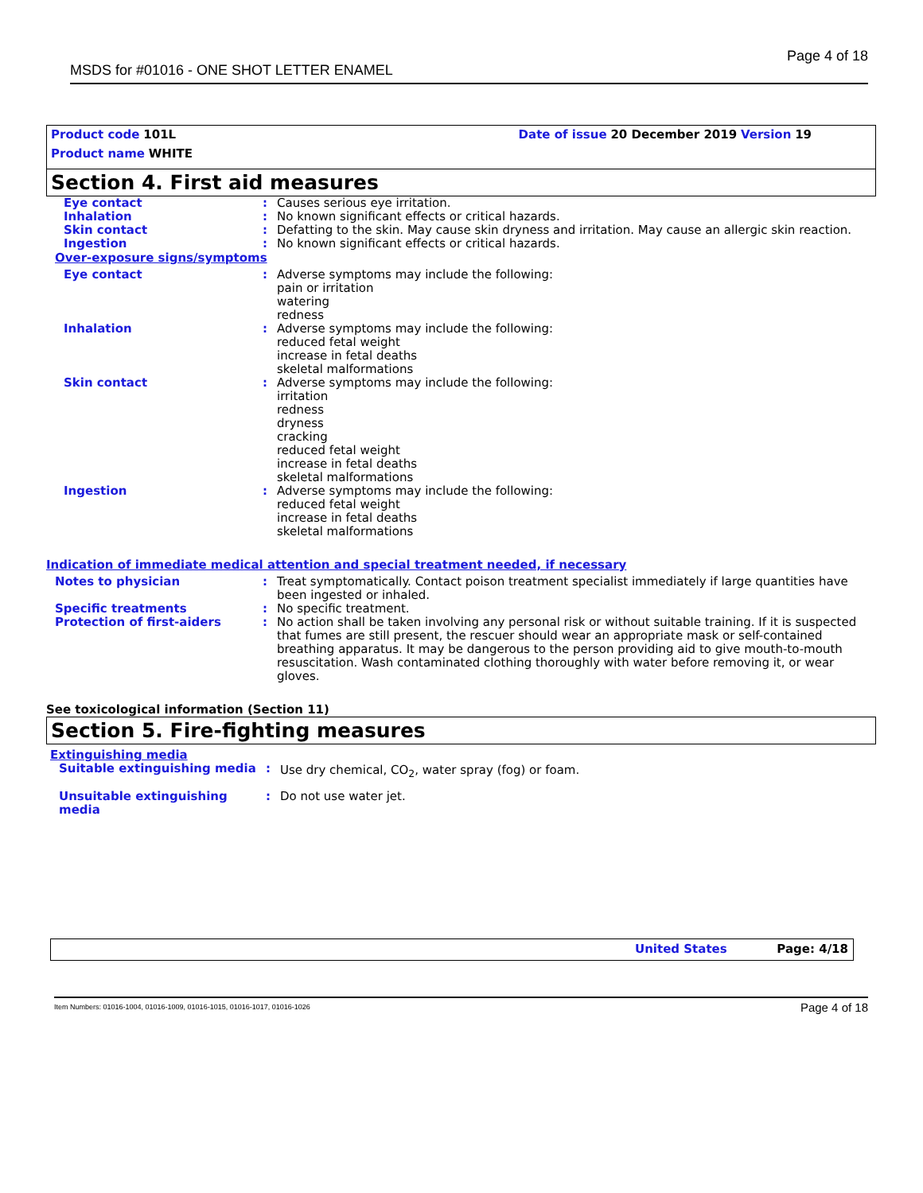Page 4 of 18
MSDS for #01016 - ONE SHOT LETTER ENAMEL
Product code 101L Date of issue 20 December 2019 Version 19
Product name WHITE
Section 4. First aid measures
| Eye contact | : | Causes serious eye irritation. |
| Inhalation | : | No known significant effects or critical hazards. |
| Skin contact | : | Defatting to the skin. May cause skin dryness and irritation. May cause an allergic skin reaction. |
| Ingestion | : | No known significant effects or critical hazards. |
Over-exposure signs/symptoms
| Eye contact | : | Adverse symptoms may include the following: pain or irritation watering redness |
| Inhalation | : | Adverse symptoms may include the following: reduced fetal weight increase in fetal deaths skeletal malformations |
| Skin contact | : | Adverse symptoms may include the following: irritation redness dryness cracking reduced fetal weight increase in fetal deaths skeletal malformations |
| Ingestion | : | Adverse symptoms may include the following: reduced fetal weight increase in fetal deaths skeletal malformations |
Indication of immediate medical attention and special treatment needed, if necessary
| Notes to physician | : | Treat symptomatically. Contact poison treatment specialist immediately if large quantities have been ingested or inhaled. |
| Specific treatments | : | No specific treatment. |
| Protection of first-aiders | : | No action shall be taken involving any personal risk or without suitable training. If it is suspected that fumes are still present, the rescuer should wear an appropriate mask or self-contained breathing apparatus. It may be dangerous to the person providing aid to give mouth-to-mouth resuscitation. Wash contaminated clothing thoroughly with water before removing it, or wear gloves. |
See toxicological information (Section 11)
Section 5. Fire-fighting measures
Extinguishing media
| Suitable extinguishing media | : | Use dry chemical, CO<sub>2</sub>, water spray (fog) or foam. |
| Unsuitable extinguishing media | : | Do not use water jet. |
United States Page: 4/18
Page 4 of 18 Item Numbers: 01016-1004, 01016-1009, 01016-1015, 01016-1017, 01016-1026